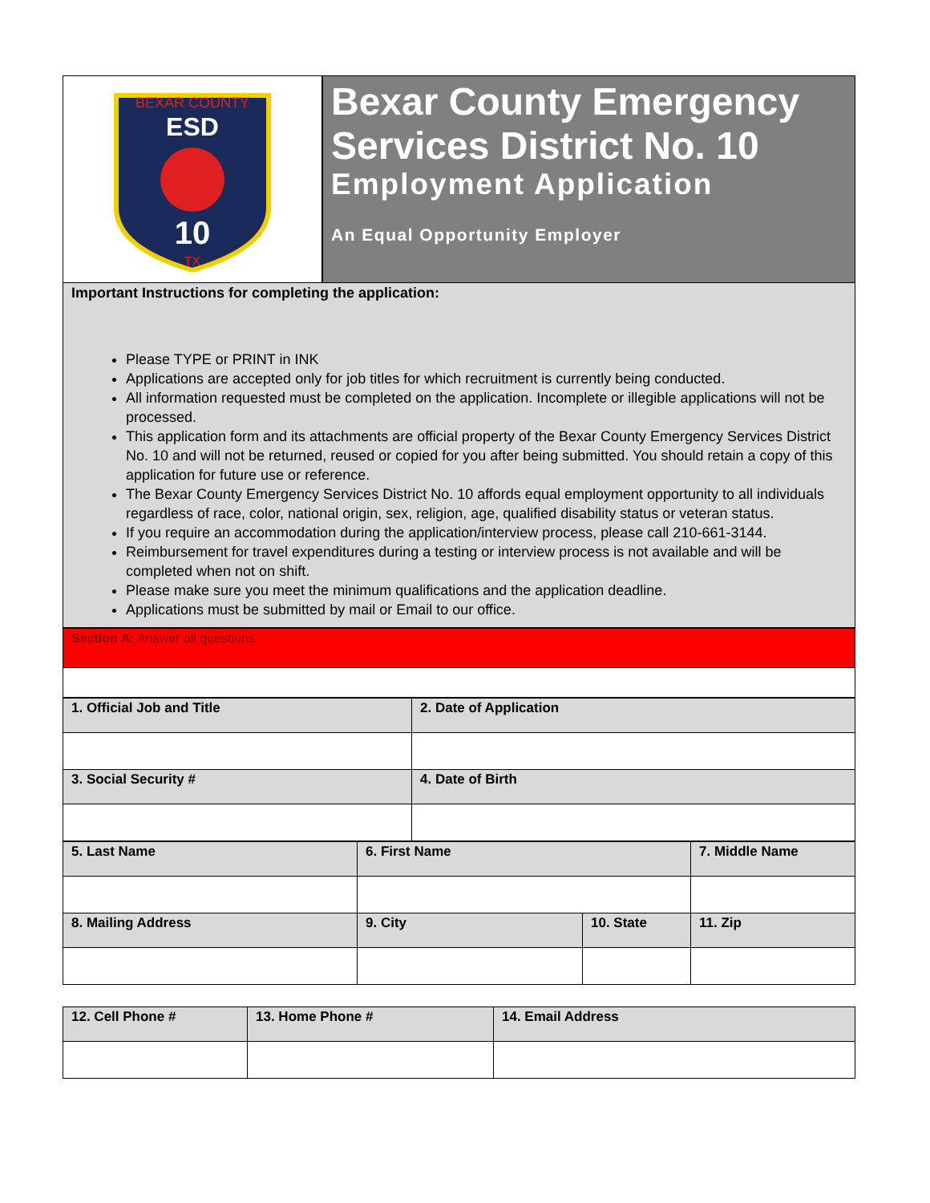BEXAR COUNTY
ESD
10
TX
Bexar County Emergency Services District No. 10
Employment Application
An Equal Opportunity Employer
Important Instructions for completing the application:
Please TYPE or PRINT in INK
Applications are accepted only for job titles for which recruitment is currently being conducted.
All information requested must be completed on the application. Incomplete or illegible applications will not be processed.
This application form and its attachments are official property of the Bexar County Emergency Services District No. 10 and will not be returned, reused or copied for you after being submitted. You should retain a copy of this application for future use or reference.
The Bexar County Emergency Services District No. 10 affords equal employment opportunity to all individuals regardless of race, color, national origin, sex, religion, age, qualified disability status or veteran status.
If you require an accommodation during the application/interview process, please call 210-661-3144.
Reimbursement for travel expenditures during a testing or interview process is not available and will be completed when not on shift.
Please make sure you meet the minimum qualifications and the application deadline.
Applications must be submitted by mail or Email to our office.
Section A: Answer all questions.
| 1. Official Job and Title | 2. Date of Application |
| 3. Social Security # | 4. Date of Birth |
| 5. Last Name | 6. First Name | | 7. Middle Name |
| 8. Mailing Address | 9. City | 10. State | 11. Zip |
| 12. Cell Phone # | 13. Home Phone # | 14. Email Address |